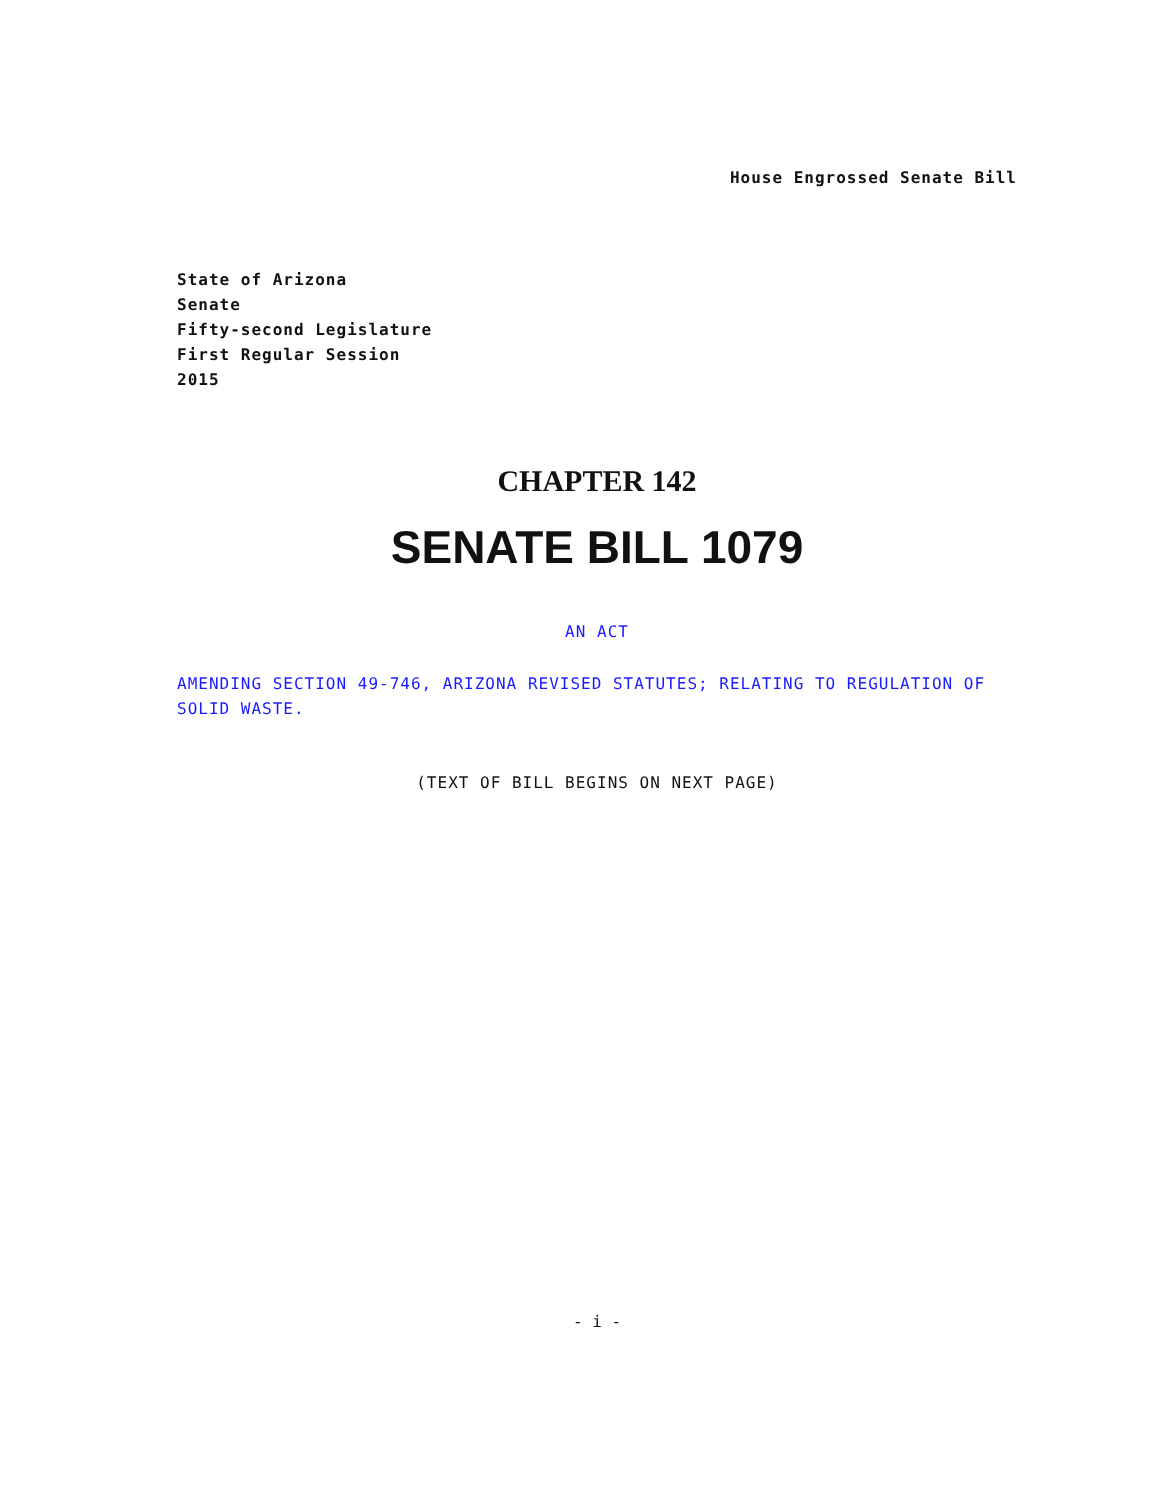House Engrossed Senate Bill
State of Arizona
Senate
Fifty-second Legislature
First Regular Session
2015
CHAPTER 142
SENATE BILL 1079
AN ACT
AMENDING SECTION 49-746, ARIZONA REVISED STATUTES; RELATING TO REGULATION OF SOLID WASTE.
(TEXT OF BILL BEGINS ON NEXT PAGE)
- i -